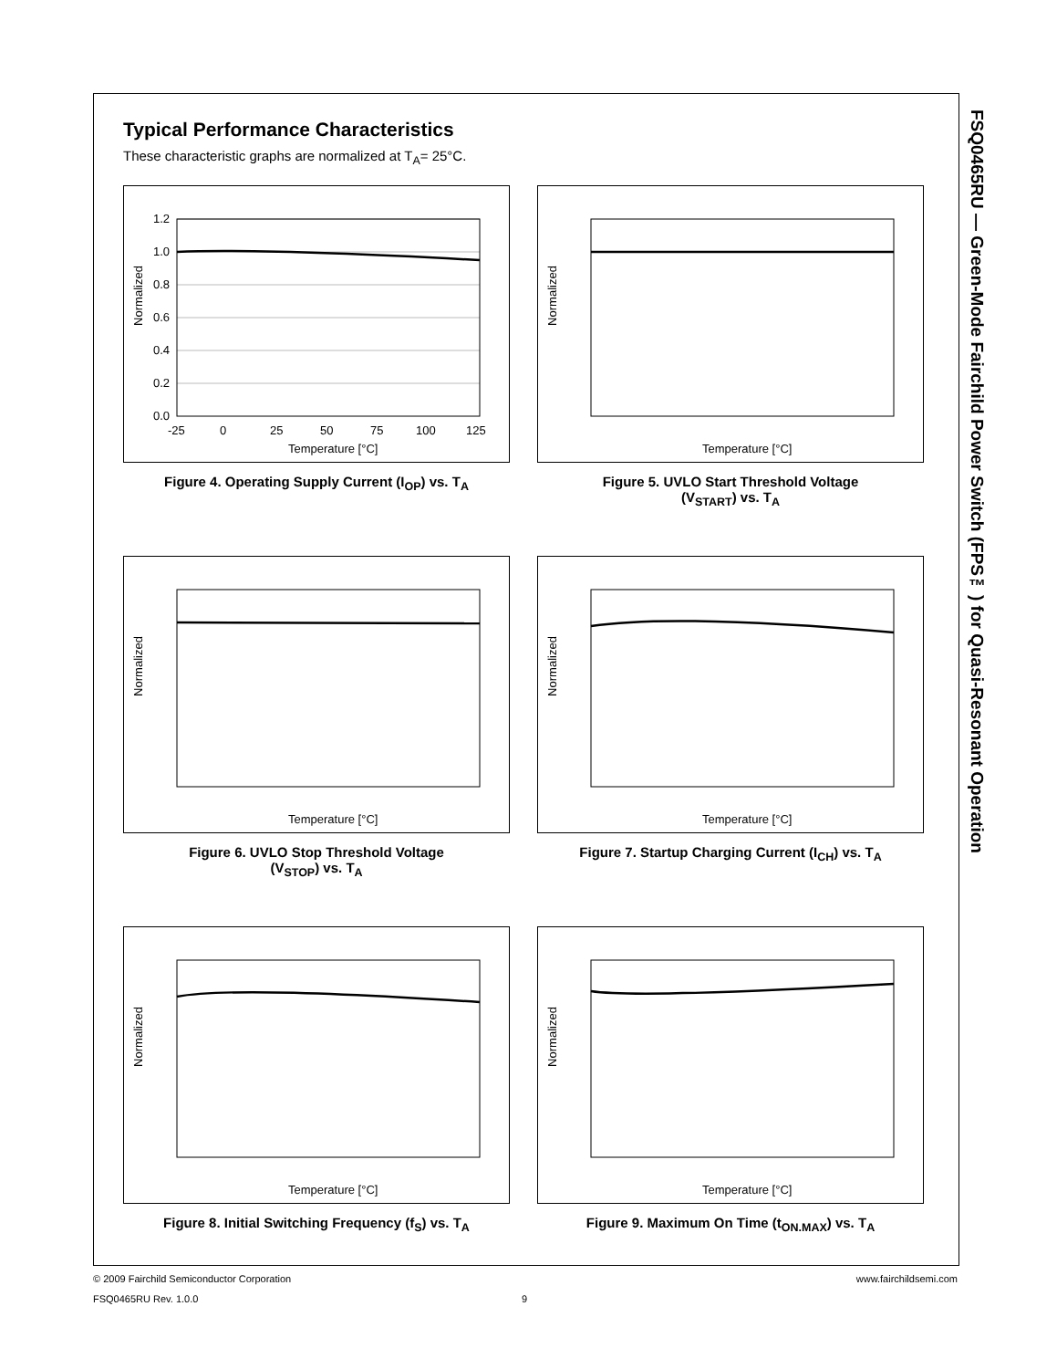FSQ0465RU — Green-Mode Fairchild Power Switch (FPS™) for Quasi-Resonant Operation
Typical Performance Characteristics
These characteristic graphs are normalized at T<sub>A</sub>= 25°C.
Normalized
1.2
1.0
0.8
0.6
0.4
0.2
0.0
-25
0
25
50
75
100
125
Temperature [°C]
Figure 4. Operating Supply Current (I<sub>OP</sub>) vs. T<sub>A</sub>
Normalized
Temperature [°C]
Figure 5. UVLO Start Threshold Voltage
(V<sub>START</sub>) vs. T<sub>A</sub>
Normalized
Temperature [°C]
Figure 6. UVLO Stop Threshold Voltage
(V<sub>STOP</sub>) vs. T<sub>A</sub>
Normalized
Temperature [°C]
Figure 7. Startup Charging Current (I<sub>CH</sub>) vs. T<sub>A</sub>
Normalized
Temperature [°C]
Figure 8. Initial Switching Frequency (f<sub>S</sub>) vs. T<sub>A</sub>
Normalized
Temperature [°C]
Figure 9. Maximum On Time (t<sub>ON.MAX</sub>) vs. T<sub>A</sub>
© 2009 Fairchild Semiconductor Corporation www.fairchildsemi.com
FSQ0465RU Rev. 1.0.0 9